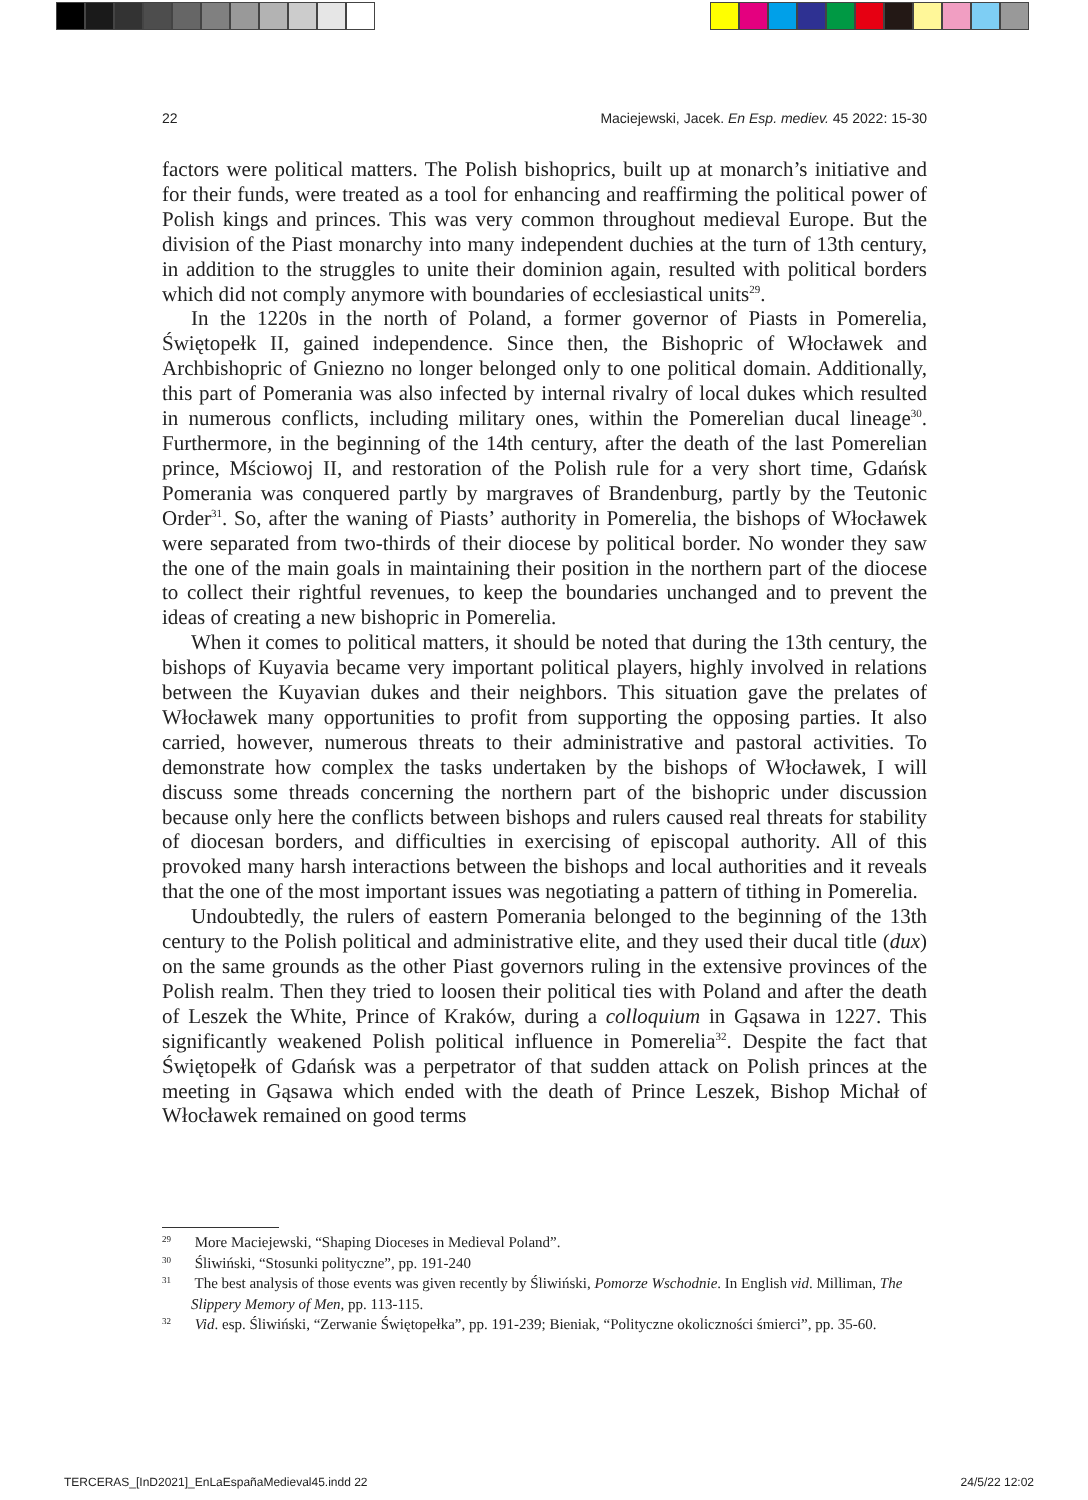22 Maciejewski, Jacek. En Esp. mediev. 45 2022: 15-30
factors were political matters. The Polish bishoprics, built up at monarch’s initiative and for their funds, were treated as a tool for enhancing and reaffirming the political power of Polish kings and princes. This was very common throughout medieval Europe. But the division of the Piast monarchy into many independent duchies at the turn of 13th century, in addition to the struggles to unite their dominion again, resulted with political borders which did not comply anymore with boundaries of ecclesiastical units<sup>29</sup>.
In the 1220s in the north of Poland, a former governor of Piasts in Pomerelia, Świętopełk II, gained independence. Since then, the Bishopric of Włocławek and Archbishopric of Gniezno no longer belonged only to one political domain. Additionally, this part of Pomerania was also infected by internal rivalry of local dukes which resulted in numerous conflicts, including military ones, within the Pomerelian ducal lineage<sup>30</sup>. Furthermore, in the beginning of the 14th century, after the death of the last Pomerelian prince, Mściowoj II, and restoration of the Polish rule for a very short time, Gdańsk Pomerania was conquered partly by margraves of Brandenburg, partly by the Teutonic Order<sup>31</sup>. So, after the waning of Piasts’ authority in Pomerelia, the bishops of Włocławek were separated from two-thirds of their diocese by political border. No wonder they saw the one of the main goals in maintaining their position in the northern part of the diocese to collect their rightful revenues, to keep the boundaries unchanged and to prevent the ideas of creating a new bishopric in Pomerelia.
When it comes to political matters, it should be noted that during the 13th century, the bishops of Kuyavia became very important political players, highly involved in relations between the Kuyavian dukes and their neighbors. This situation gave the prelates of Włocławek many opportunities to profit from supporting the opposing parties. It also carried, however, numerous threats to their administrative and pastoral activities. To demonstrate how complex the tasks undertaken by the bishops of Włocławek, I will discuss some threads concerning the northern part of the bishopric under discussion because only here the conflicts between bishops and rulers caused real threats for stability of diocesan borders, and difficulties in exercising of episcopal authority. All of this provoked many harsh interactions between the bishops and local authorities and it reveals that the one of the most important issues was negotiating a pattern of tithing in Pomerelia.
Undoubtedly, the rulers of eastern Pomerania belonged to the beginning of the 13th century to the Polish political and administrative elite, and they used their ducal title (dux) on the same grounds as the other Piast governors ruling in the extensive provinces of the Polish realm. Then they tried to loosen their political ties with Poland and after the death of Leszek the White, Prince of Kraków, during a colloquium in Gąsawa in 1227. This significantly weakened Polish political influence in Pomerelia<sup>32</sup>. Despite the fact that Świętopełk of Gdańsk was a perpetrator of that sudden attack on Polish princes at the meeting in Gąsawa which ended with the death of Prince Leszek, Bishop Michał of Włocławek remained on good terms
<sup>29</sup> More Maciejewski, “Shaping Dioceses in Medieval Poland”.
<sup>30</sup> Śliwiński, “Stosunki polityczne”, pp. 191-240
<sup>31</sup> The best analysis of those events was given recently by Śliwiński, Pomorze Wschodnie. In English vid. Milliman, The Slippery Memory of Men, pp. 113-115.
<sup>32</sup> Vid. esp. Śliwiński, “Zerwanie Świętopełka”, pp. 191-239; Bieniak, “Polityczne okoliczności śmierci”, pp. 35-60.
TERCERAS_[InD2021]_EnLaEspañaMedieval45.indd 22 24/5/22 12:02